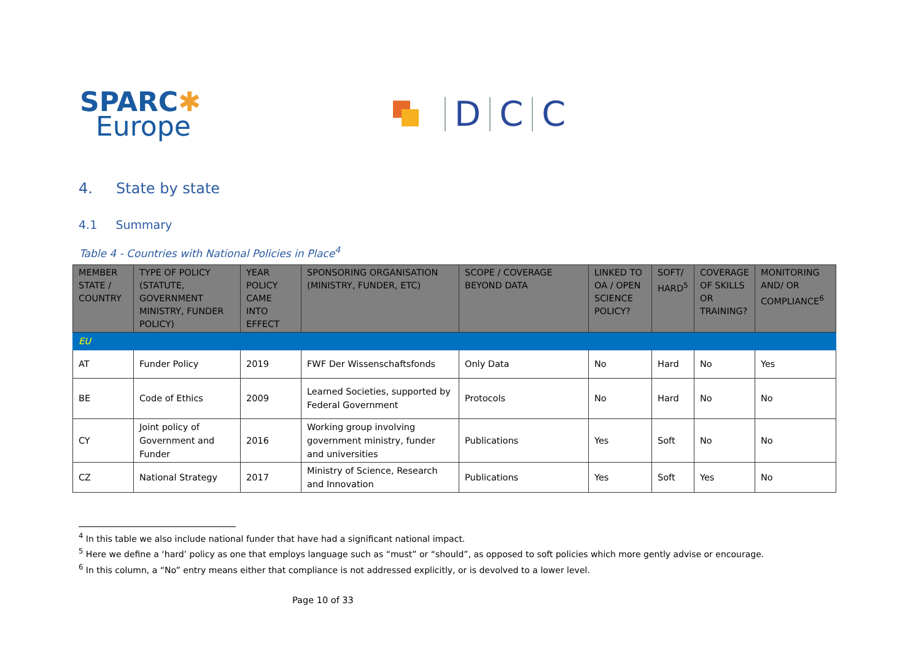SPARC✱
Europe
D
C
C
4. State by state
4.1 Summary
Table 4 - Countries with National Policies in Place<sup>4</sup>
| MEMBER STATE / COUNTRY | TYPE OF POLICY (STATUTE, GOVERNMENT MINISTRY, FUNDER POLICY) | YEAR POLICY CAME INTO EFFECT | SPONSORING ORGANISATION (MINISTRY, FUNDER, ETC) | SCOPE / COVERAGE BEYOND DATA | LINKED TO OA / OPEN SCIENCE POLICY? | SOFT/ HARD<sup>5</sup> | COVERAGE OF SKILLS OR TRAINING? | MONITORING AND/ OR COMPLIANCE<sup>6</sup> |
| --- | --- | --- | --- | --- | --- | --- | --- | --- |
| EU | | | | | | | | |
| AT | Funder Policy | 2019 | FWF Der Wissenschaftsfonds | Only Data | No | Hard | No | Yes |
| BE | Code of Ethics | 2009 | Learned Societies, supported by Federal Government | Protocols | No | Hard | No | No |
| CY | Joint policy of Government and Funder | 2016 | Working group involving government ministry, funder and universities | Publications | Yes | Soft | No | No |
| CZ | National Strategy | 2017 | Ministry of Science, Research and Innovation | Publications | Yes | Soft | Yes | No |
<sup>4</sup> In this table we also include national funder that have had a significant national impact.
<sup>5</sup> Here we define a ‘hard’ policy as one that employs language such as “must” or “should”, as opposed to soft policies which more gently advise or encourage.
<sup>6</sup> In this column, a “No” entry means either that compliance is not addressed explicitly, or is devolved to a lower level.
Page 10 of 33